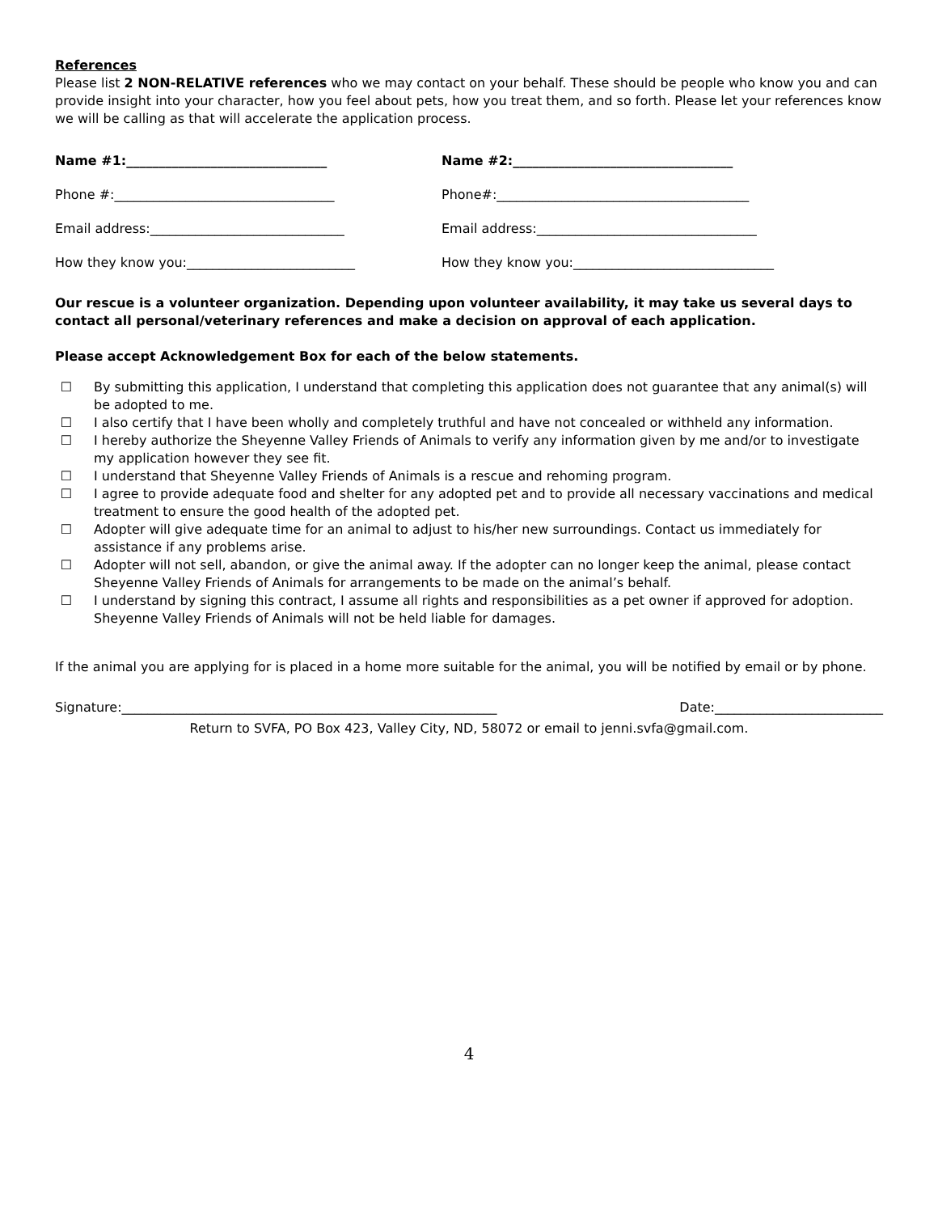References
Please list 2 NON-RELATIVE references who we may contact on your behalf. These should be people who know you and can provide insight into your character, how you feel about pets, how you treat them, and so forth. Please let your references know we will be calling as that will accelerate the application process.
Name #1:_______________________________ Name #2:__________________________________
Phone #:__________________________________ Phone#:_______________________________________
Email address:______________________________ Email address:__________________________________
How they know you:__________________________ How they know you:_______________________________
Our rescue is a volunteer organization. Depending upon volunteer availability, it may take us several days to contact all personal/veterinary references and make a decision on approval of each application.
Please accept Acknowledgement Box for each of the below statements.
☐ By submitting this application, I understand that completing this application does not guarantee that any animal(s) will be adopted to me.
☐ I also certify that I have been wholly and completely truthful and have not concealed or withheld any information.
☐ I hereby authorize the Sheyenne Valley Friends of Animals to verify any information given by me and/or to investigate my application however they see fit.
☐ I understand that Sheyenne Valley Friends of Animals is a rescue and rehoming program.
☐ I agree to provide adequate food and shelter for any adopted pet and to provide all necessary vaccinations and medical treatment to ensure the good health of the adopted pet.
☐ Adopter will give adequate time for an animal to adjust to his/her new surroundings. Contact us immediately for assistance if any problems arise.
☐ Adopter will not sell, abandon, or give the animal away. If the adopter can no longer keep the animal, please contact Sheyenne Valley Friends of Animals for arrangements to be made on the animal’s behalf.
☐ I understand by signing this contract, I assume all rights and responsibilities as a pet owner if approved for adoption. Sheyenne Valley Friends of Animals will not be held liable for damages.
If the animal you are applying for is placed in a home more suitable for the animal, you will be notified by email or by phone.
Signature:__________________________________________________________ Date:__________________________
Return to SVFA, PO Box 423, Valley City, ND, 58072 or email to jenni.svfa@gmail.com.
4